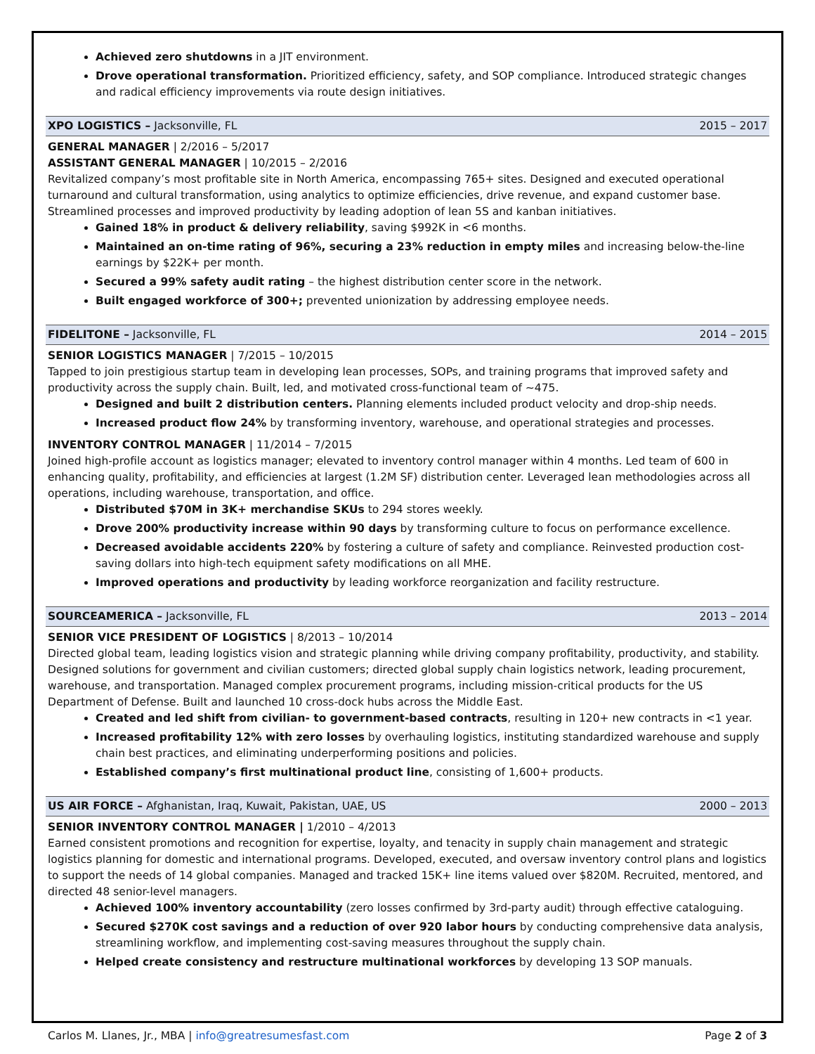Achieved zero shutdowns in a JIT environment.
Drove operational transformation. Prioritized efficiency, safety, and SOP compliance. Introduced strategic changes and radical efficiency improvements via route design initiatives.
XPO LOGISTICS – Jacksonville, FL 2015 – 2017
GENERAL MANAGER | 2/2016 – 5/2017
ASSISTANT GENERAL MANAGER | 10/2015 – 2/2016
Revitalized company’s most profitable site in North America, encompassing 765+ sites. Designed and executed operational turnaround and cultural transformation, using analytics to optimize efficiencies, drive revenue, and expand customer base. Streamlined processes and improved productivity by leading adoption of lean 5S and kanban initiatives.
Gained 18% in product & delivery reliability, saving $992K in <6 months.
Maintained an on-time rating of 96%, securing a 23% reduction in empty miles and increasing below-the-line earnings by $22K+ per month.
Secured a 99% safety audit rating – the highest distribution center score in the network.
Built engaged workforce of 300+; prevented unionization by addressing employee needs.
FIDELITONE – Jacksonville, FL 2014 – 2015
SENIOR LOGISTICS MANAGER | 7/2015 – 10/2015
Tapped to join prestigious startup team in developing lean processes, SOPs, and training programs that improved safety and productivity across the supply chain. Built, led, and motivated cross-functional team of ~475.
Designed and built 2 distribution centers. Planning elements included product velocity and drop-ship needs.
Increased product flow 24% by transforming inventory, warehouse, and operational strategies and processes.
INVENTORY CONTROL MANAGER | 11/2014 – 7/2015
Joined high-profile account as logistics manager; elevated to inventory control manager within 4 months. Led team of 600 in enhancing quality, profitability, and efficiencies at largest (1.2M SF) distribution center. Leveraged lean methodologies across all operations, including warehouse, transportation, and office.
Distributed $70M in 3K+ merchandise SKUs to 294 stores weekly.
Drove 200% productivity increase within 90 days by transforming culture to focus on performance excellence.
Decreased avoidable accidents 220% by fostering a culture of safety and compliance. Reinvested production cost-saving dollars into high-tech equipment safety modifications on all MHE.
Improved operations and productivity by leading workforce reorganization and facility restructure.
SOURCEAMERICA – Jacksonville, FL 2013 – 2014
SENIOR VICE PRESIDENT OF LOGISTICS | 8/2013 – 10/2014
Directed global team, leading logistics vision and strategic planning while driving company profitability, productivity, and stability. Designed solutions for government and civilian customers; directed global supply chain logistics network, leading procurement, warehouse, and transportation. Managed complex procurement programs, including mission-critical products for the US Department of Defense. Built and launched 10 cross-dock hubs across the Middle East.
Created and led shift from civilian- to government-based contracts, resulting in 120+ new contracts in <1 year.
Increased profitability 12% with zero losses by overhauling logistics, instituting standardized warehouse and supply chain best practices, and eliminating underperforming positions and policies.
Established company’s first multinational product line, consisting of 1,600+ products.
US AIR FORCE – Afghanistan, Iraq, Kuwait, Pakistan, UAE, US 2000 – 2013
SENIOR INVENTORY CONTROL MANAGER | 1/2010 – 4/2013
Earned consistent promotions and recognition for expertise, loyalty, and tenacity in supply chain management and strategic logistics planning for domestic and international programs. Developed, executed, and oversaw inventory control plans and logistics to support the needs of 14 global companies. Managed and tracked 15K+ line items valued over $820M. Recruited, mentored, and directed 48 senior-level managers.
Achieved 100% inventory accountability (zero losses confirmed by 3rd-party audit) through effective cataloguing.
Secured $270K cost savings and a reduction of over 920 labor hours by conducting comprehensive data analysis, streamlining workflow, and implementing cost-saving measures throughout the supply chain.
Helped create consistency and restructure multinational workforces by developing 13 SOP manuals.
Carlos M. Llanes, Jr., MBA | info@greatresumesfast.com Page 2 of 3